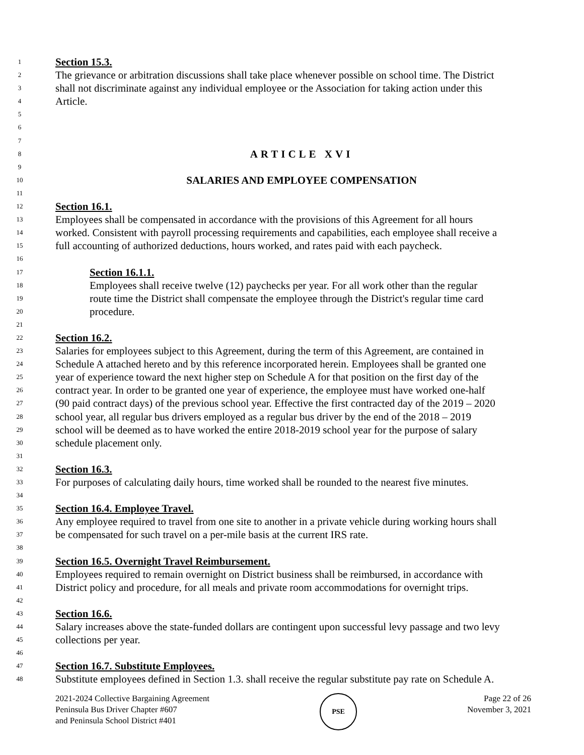1 Section 15.3.
2 The grievance or arbitration discussions shall take place whenever possible on school time. The District
3 shall not discriminate against any individual employee or the Association for taking action under this
4 Article.
5
6
7
8 ARTICLE XVI
9
10 SALARIES AND EMPLOYEE COMPENSATION
11
12 Section 16.1.
13 Employees shall be compensated in accordance with the provisions of this Agreement for all hours
14 worked. Consistent with payroll processing requirements and capabilities, each employee shall receive a
15 full accounting of authorized deductions, hours worked, and rates paid with each paycheck.
16
17 Section 16.1.1.
18 Employees shall receive twelve (12) paychecks per year. For all work other than the regular
19 route time the District shall compensate the employee through the District's regular time card
20 procedure.
21
22 Section 16.2.
23 Salaries for employees subject to this Agreement, during the term of this Agreement, are contained in
24 Schedule A attached hereto and by this reference incorporated herein. Employees shall be granted one
25 year of experience toward the next higher step on Schedule A for that position on the first day of the
26 contract year. In order to be granted one year of experience, the employee must have worked one-half
27 (90 paid contract days) of the previous school year. Effective the first contracted day of the 2019 – 2020
28 school year, all regular bus drivers employed as a regular bus driver by the end of the 2018 – 2019
29 school will be deemed as to have worked the entire 2018-2019 school year for the purpose of salary
30 schedule placement only.
31
32 Section 16.3.
33 For purposes of calculating daily hours, time worked shall be rounded to the nearest five minutes.
34
35 Section 16.4. Employee Travel.
36 Any employee required to travel from one site to another in a private vehicle during working hours shall
37 be compensated for such travel on a per-mile basis at the current IRS rate.
38
39 Section 16.5. Overnight Travel Reimbursement.
40 Employees required to remain overnight on District business shall be reimbursed, in accordance with
41 District policy and procedure, for all meals and private room accommodations for overnight trips.
42
43 Section 16.6.
44 Salary increases above the state-funded dollars are contingent upon successful levy passage and two levy
45 collections per year.
46
47 Section 16.7. Substitute Employees.
48 Substitute employees defined in Section 1.3. shall receive the regular substitute pay rate on Schedule A.
2021-2024 Collective Bargaining Agreement
Peninsula Bus Driver Chapter #607
and Peninsula School District #401
PSE
Page 22 of 26
November 3, 2021